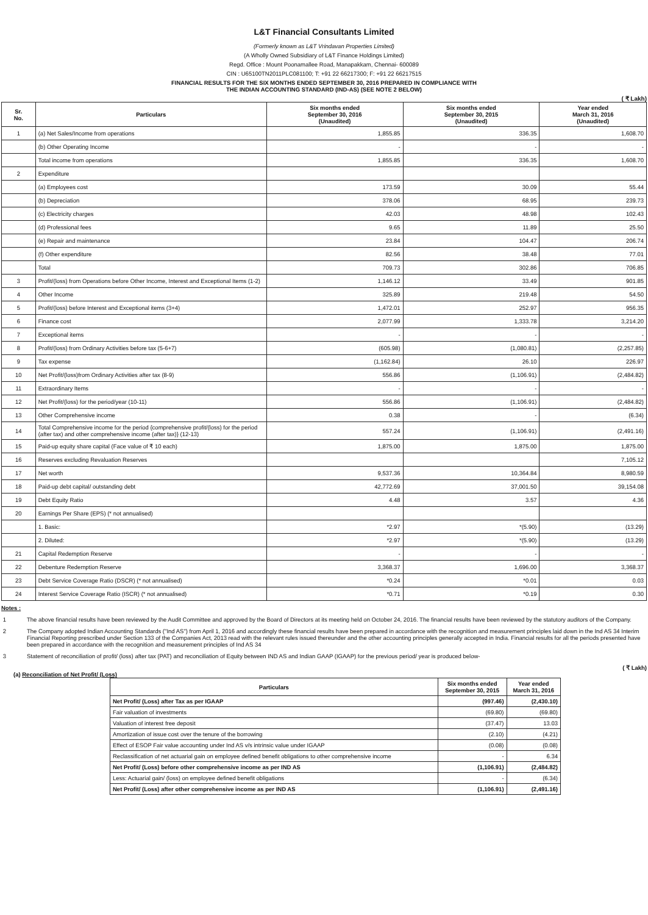L&T Financial Consultants Limited
(Formerly known as L&T Vrindavan Properties Limited)
(A Wholly Owned Subsidiary of L&T Finance Holdings Limited)
Regd. Office : Mount Poonamallee Road, Manapakkam, Chennai- 600089
CIN : U65100TN2011PLC081100; T: +91 22 66217300; F: +91 22 66217515
FINANCIAL RESULTS FOR THE SIX MONTHS ENDED SEPTEMBER 30, 2016 PREPARED IN COMPLIANCE WITH
THE INDIAN ACCOUNTING STANDARD (IND-AS) (SEE NOTE 2 BELOW)
( ₹ Lakh)
| Sr. No. | Particulars | Six months ended September 30, 2016 (Unaudited) | Six months ended September 30, 2015 (Unaudited) | Year ended March 31, 2016 (Unaudited) |
| --- | --- | --- | --- | --- |
| 1 | (a) Net Sales/Income from operations | 1,855.85 | 336.35 | 1,608.70 |
| | (b) Other Operating Income | - | - | - |
| | Total income from operations | 1,855.85 | 336.35 | 1,608.70 |
| 2 | Expenditure | | | |
| | (a) Employees cost | 173.59 | 30.09 | 55.44 |
| | (b) Depreciation | 378.06 | 68.95 | 239.73 |
| | (c) Electricity charges | 42.03 | 48.98 | 102.43 |
| | (d) Professional fees | 9.65 | 11.89 | 25.50 |
| | (e) Repair and maintenance | 23.84 | 104.47 | 206.74 |
| | (f) Other expenditure | 82.56 | 38.48 | 77.01 |
| | Total | 709.73 | 302.86 | 706.85 |
| 3 | Profit/(loss) from Operations before Other Income, Interest and Exceptional Items (1-2) | 1,146.12 | 33.49 | 901.85 |
| 4 | Other Income | 325.89 | 219.48 | 54.50 |
| 5 | Profit/(loss) before Interest and Exceptional items (3+4) | 1,472.01 | 252.97 | 956.35 |
| 6 | Finance cost | 2,077.99 | 1,333.78 | 3,214.20 |
| 7 | Exceptional items | - | - | - |
| 8 | Profit/(loss) from Ordinary Activities before tax (5-6+7) | (605.98) | (1,080.81) | (2,257.85) |
| 9 | Tax expense | (1,162.84) | 26.10 | 226.97 |
| 10 | Net Profit/(loss)from Ordinary Activities after tax (8-9) | 556.86 | (1,106.91) | (2,484.82) |
| 11 | Extraordinary Items | - | - | - |
| 12 | Net Profit/(loss) for the period/year (10-11) | 556.86 | (1,106.91) | (2,484.82) |
| 13 | Other Comprehensive income | 0.38 | - | (6.34) |
| 14 | Total Comprehensive income for the period {comprehensive profit/(loss) for the period (after tax) and other comprehensive income (after tax)} (12-13) | 557.24 | (1,106.91) | (2,491.16) |
| 15 | Paid-up equity share capital (Face value of ₹ 10 each) | 1,875.00 | 1,875.00 | 1,875.00 |
| 16 | Reserves excluding Revaluation Reserves | | | 7,105.12 |
| 17 | Net worth | 9,537.36 | 10,364.84 | 8,980.59 |
| 18 | Paid-up debt capital/ outstanding debt | 42,772.69 | 37,001.50 | 39,154.08 |
| 19 | Debt Equity Ratio | 4.48 | 3.57 | 4.36 |
| 20 | Earnings Per Share (EPS) (* not annualised) | | | |
| | 1. Basic: | *2.97 | *(5.90) | (13.29) |
| | 2. Diluted: | *2.97 | *(5.90) | (13.29) |
| 21 | Capital Redemption Reserve | - | - | - |
| 22 | Debenture Redemption Reserve | 3,368.37 | 1,696.00 | 3,368.37 |
| 23 | Debt Service Coverage Ratio (DSCR) (* not annualised) | *0.24 | *0.01 | 0.03 |
| 24 | Interest Service Coverage Ratio (ISCR) (* not annualised) | *0.71 | *0.19 | 0.30 |
Notes :
1 The above financial results have been reviewed by the Audit Committee and approved by the Board of Directors at its meeting held on October 24, 2016. The financial results have been reviewed by the statutory auditors of the Company.
2 The Company adopted Indian Accounting Standards ("Ind AS") from April 1, 2016 and accordingly these financial results have been prepared in accordance with the recognition and measurement principles laid down in the Ind AS 34 Interim Financial Reporting prescribed under Section 133 of the Companies Act, 2013 read with the relevant rules issued thereunder and the other accounting principles generally accepted in India. Financial results for all the periods presented have been prepared in accordance with the recognition and measurement principles of Ind AS 34
3 Statement of reconciliation of profit/ (loss) after tax (PAT) and reconciliation of Equity between IND AS and Indian GAAP (IGAAP) for the previous period/ year is produced below-
( ₹ Lakh)
(a) Reconciliation of Net Profit/ (Loss)
| Particulars | Six months ended September 30, 2015 | Year ended March 31, 2016 |
| --- | --- | --- |
| Net Profit/ (Loss) after Tax as per IGAAP | (997.46) | (2,430.10) |
| Fair valuation of investments | (69.80) | (69.80) |
| Valuation of interest free deposit | (37.47) | 13.03 |
| Amortization of issue cost over the tenure of the borrowing | (2.10) | (4.21) |
| Effect of ESOP Fair value accounting under Ind AS v/s intrinsic value under IGAAP | (0.08) | (0.08) |
| Reclassification of net actuarial gain on employee defined benefit obligations to other comprehensive income | - | 6.34 |
| Net Profit/ (Loss) before other comprehensive income as per IND AS | (1,106.91) | (2,484.82) |
| Less: Actuarial gain/ (loss) on employee defined benefit obligations | - | (6.34) |
| Net Profit/ (Loss) after other comprehensive income as per IND AS | (1,106.91) | (2,491.16) |